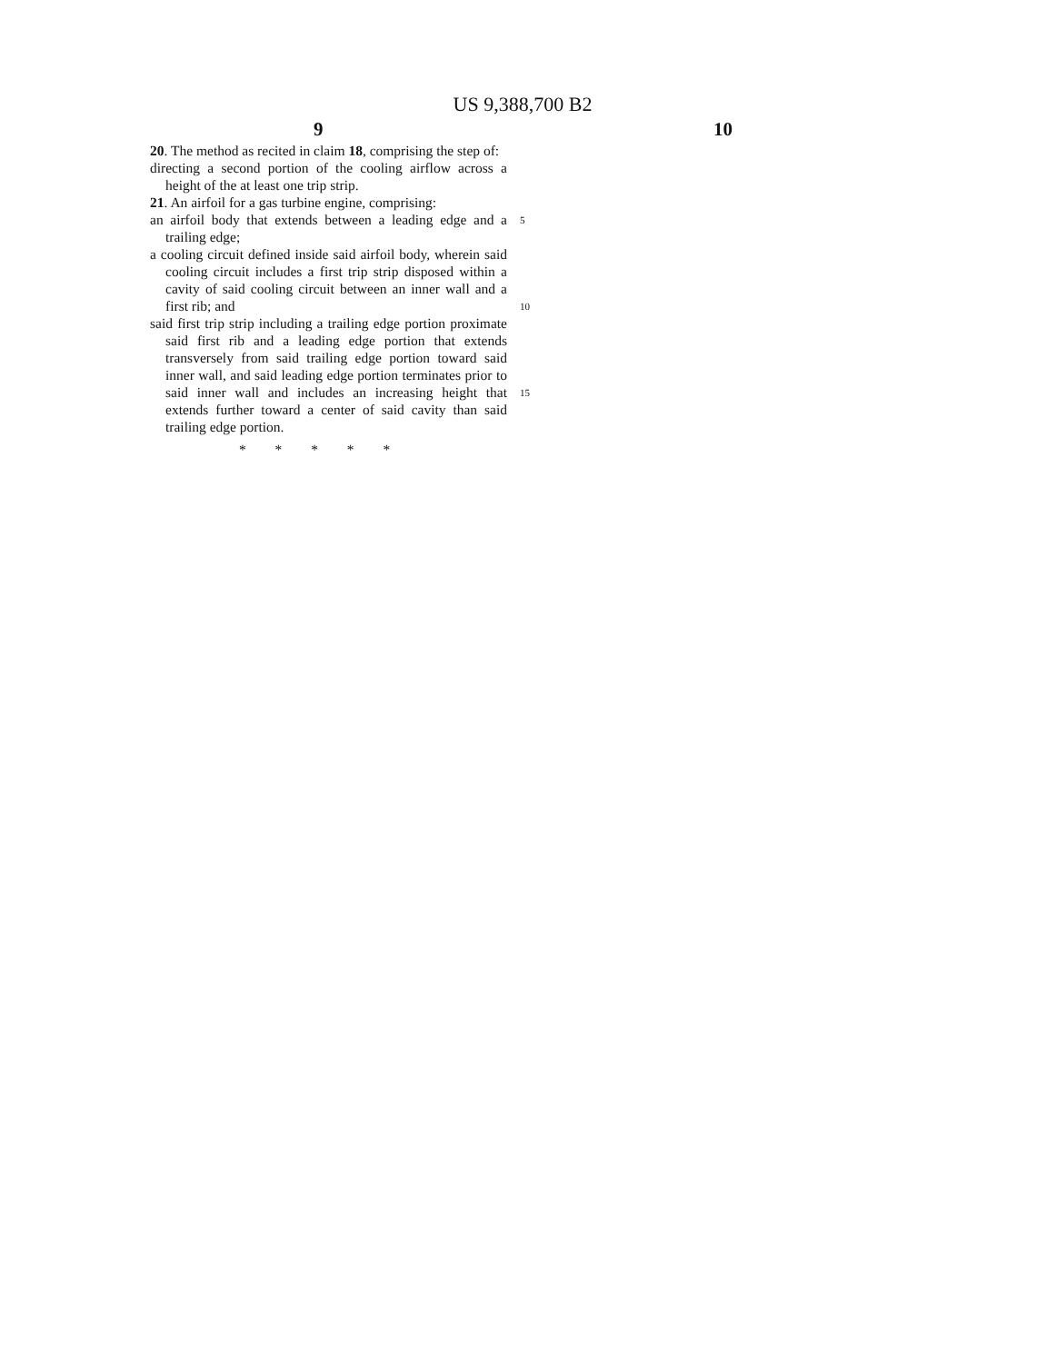US 9,388,700 B2
9 10
20. The method as recited in claim 18, comprising the step of:
directing a second portion of the cooling airflow across a height of the at least one trip strip.
21. An airfoil for a gas turbine engine, comprising:
an airfoil body that extends between a leading edge and a trailing edge;
a cooling circuit defined inside said airfoil body, wherein said cooling circuit includes a first trip strip disposed within a cavity of said cooling circuit between an inner wall and a first rib; and
said first trip strip including a trailing edge portion proximate said first rib and a leading edge portion that extends transversely from said trailing edge portion toward said inner wall, and said leading edge portion terminates prior to said inner wall and includes an increasing height that extends further toward a center of said cavity than said trailing edge portion.
* * * * *
5
10
15